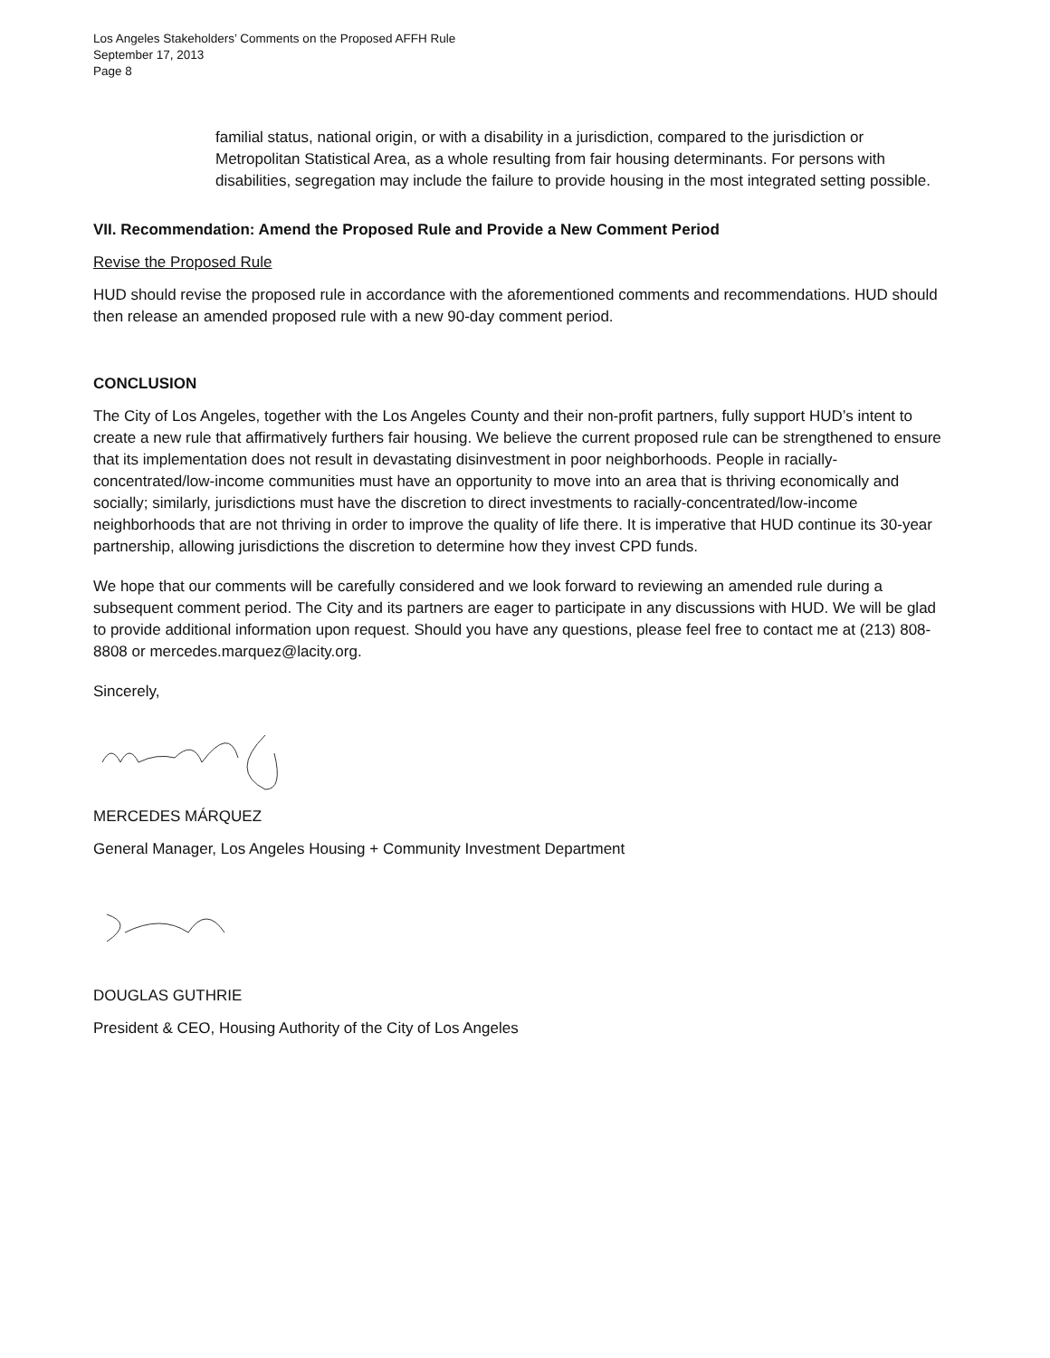Los Angeles Stakeholders’ Comments on the Proposed AFFH Rule
September 17, 2013
Page 8
familial status, national origin, or with a disability in a jurisdiction, compared to the jurisdiction or Metropolitan Statistical Area, as a whole resulting from fair housing determinants. For persons with disabilities, segregation may include the failure to provide housing in the most integrated setting possible.
VII. Recommendation: Amend the Proposed Rule and Provide a New Comment Period
Revise the Proposed Rule
HUD should revise the proposed rule in accordance with the aforementioned comments and recommendations. HUD should then release an amended proposed rule with a new 90-day comment period.
CONCLUSION
The City of Los Angeles, together with the Los Angeles County and their non-profit partners, fully support HUD’s intent to create a new rule that affirmatively furthers fair housing. We believe the current proposed rule can be strengthened to ensure that its implementation does not result in devastating disinvestment in poor neighborhoods. People in racially-concentrated/low-income communities must have an opportunity to move into an area that is thriving economically and socially; similarly, jurisdictions must have the discretion to direct investments to racially-concentrated/low-income neighborhoods that are not thriving in order to improve the quality of life there. It is imperative that HUD continue its 30-year partnership, allowing jurisdictions the discretion to determine how they invest CPD funds.
We hope that our comments will be carefully considered and we look forward to reviewing an amended rule during a subsequent comment period. The City and its partners are eager to participate in any discussions with HUD. We will be glad to provide additional information upon request. Should you have any questions, please feel free to contact me at (213) 808-8808 or mercedes.marquez@lacity.org.
Sincerely,
MERCEDES MÁRQUEZ
General Manager, Los Angeles Housing + Community Investment Department
DOUGLAS GUTHRIE
President & CEO, Housing Authority of the City of Los Angeles